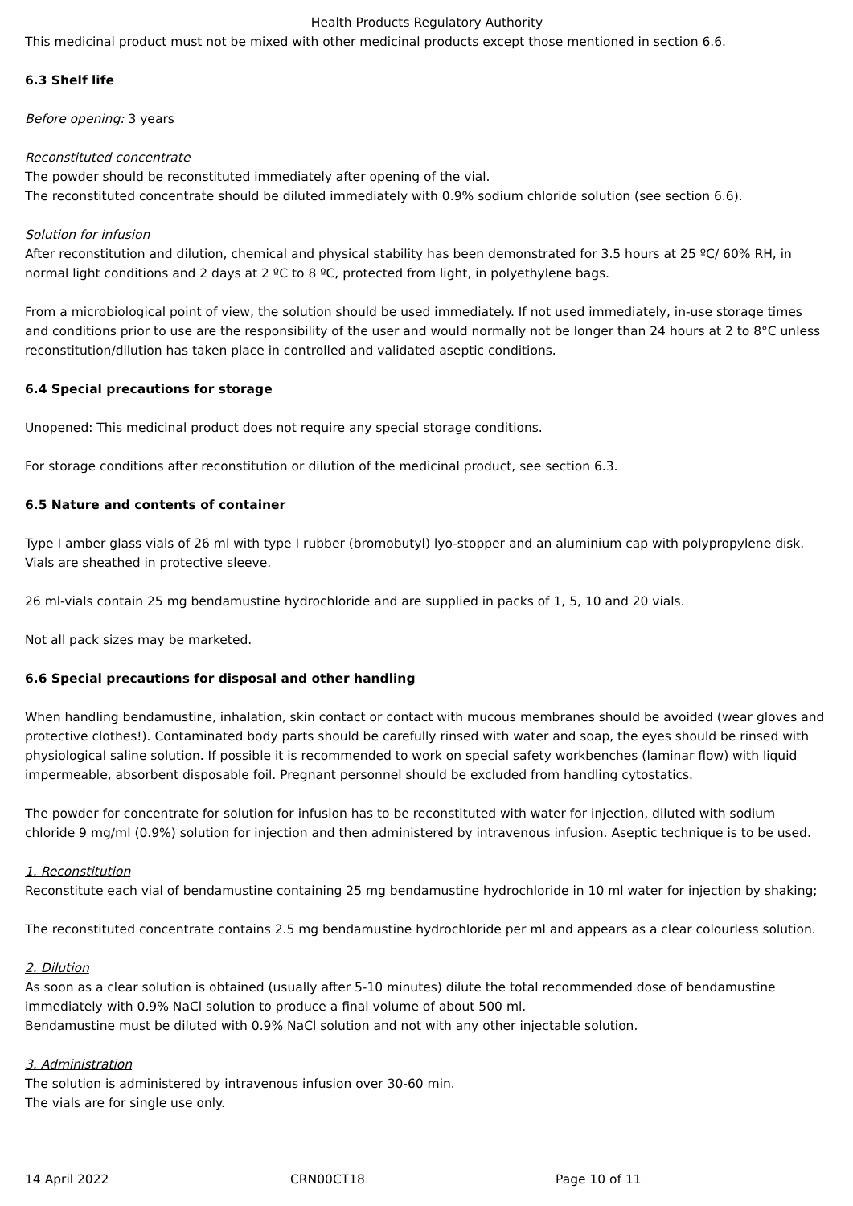Health Products Regulatory Authority
This medicinal product must not be mixed with other medicinal products except those mentioned in section 6.6.
6.3 Shelf life
Before opening: 3 years
Reconstituted concentrate
The powder should be reconstituted immediately after opening of the vial.
The reconstituted concentrate should be diluted immediately with 0.9% sodium chloride solution (see section 6.6).
Solution for infusion
After reconstitution and dilution, chemical and physical stability has been demonstrated for 3.5 hours at 25 ºC/ 60% RH, in normal light conditions and 2 days at 2 ºC to 8 ºC, protected from light, in polyethylene bags.
From a microbiological point of view, the solution should be used immediately. If not used immediately, in-use storage times and conditions prior to use are the responsibility of the user and would normally not be longer than 24 hours at 2 to 8°C unless reconstitution/dilution has taken place in controlled and validated aseptic conditions.
6.4 Special precautions for storage
Unopened: This medicinal product does not require any special storage conditions.
For storage conditions after reconstitution or dilution of the medicinal product, see section 6.3.
6.5 Nature and contents of container
Type I amber glass vials of 26 ml with type I rubber (bromobutyl) lyo-stopper and an aluminium cap with polypropylene disk. Vials are sheathed in protective sleeve.
26 ml-vials contain 25 mg bendamustine hydrochloride and are supplied in packs of 1, 5, 10 and 20 vials.
Not all pack sizes may be marketed.
6.6 Special precautions for disposal and other handling
When handling bendamustine, inhalation, skin contact or contact with mucous membranes should be avoided (wear gloves and protective clothes!). Contaminated body parts should be carefully rinsed with water and soap, the eyes should be rinsed with physiological saline solution. If possible it is recommended to work on special safety workbenches (laminar flow) with liquid impermeable, absorbent disposable foil. Pregnant personnel should be excluded from handling cytostatics.
The powder for concentrate for solution for infusion has to be reconstituted with water for injection, diluted with sodium chloride 9 mg/ml (0.9%) solution for injection and then administered by intravenous infusion. Aseptic technique is to be used.
1. Reconstitution
Reconstitute each vial of bendamustine containing 25 mg bendamustine hydrochloride in 10 ml water for injection by shaking;
The reconstituted concentrate contains 2.5 mg bendamustine hydrochloride per ml and appears as a clear colourless solution.
2. Dilution
As soon as a clear solution is obtained (usually after 5-10 minutes) dilute the total recommended dose of bendamustine immediately with 0.9% NaCl solution to produce a final volume of about 500 ml.
Bendamustine must be diluted with 0.9% NaCl solution and not with any other injectable solution.
3. Administration
The solution is administered by intravenous infusion over 30-60 min.
The vials are for single use only.
14 April 2022 CRN00CT18 Page 10 of 11